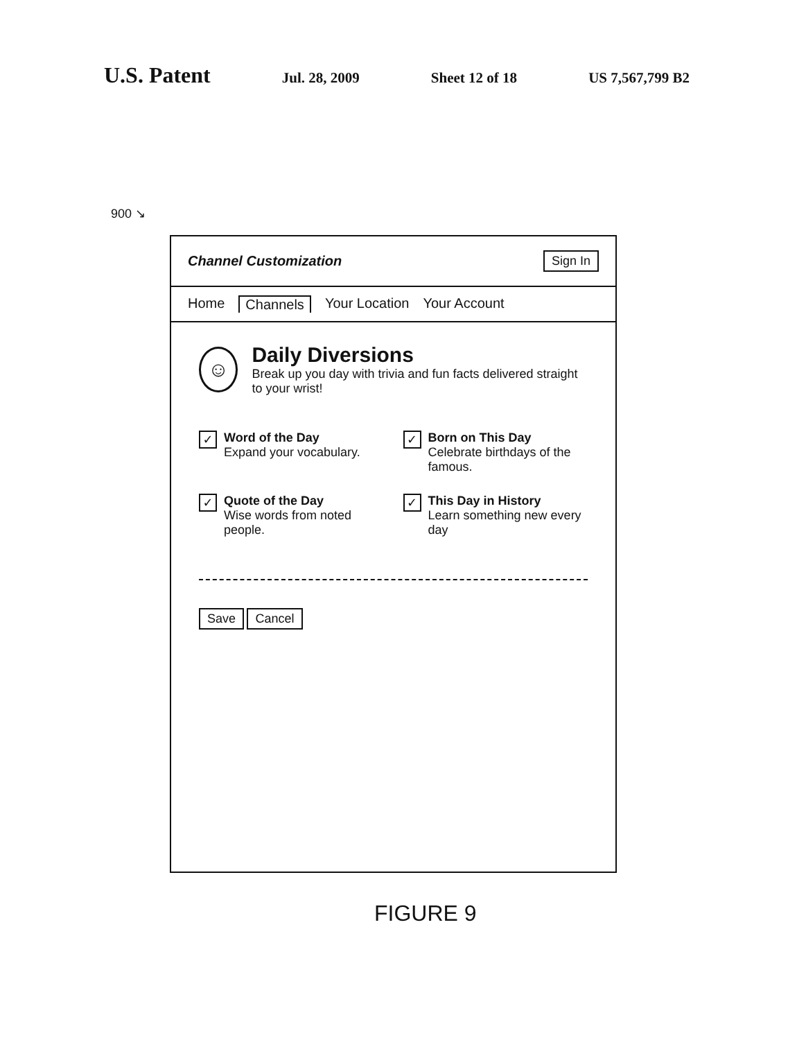U.S. Patent Jul. 28, 2009 Sheet 12 of 18 US 7,567,799 B2
900 ↘
Channel Customization Sign In
Home Channels Your Location Your Account
☺
Daily Diversions
Break up you day with trivia and fun facts delivered straight to your wrist!
✓
Word of the Day
Expand your vocabulary.
✓
Born on This Day
Celebrate birthdays of the famous.
✓
Quote of the Day
Wise words from noted people.
✓
This Day in History
Learn something new every day
Save Cancel
FIGURE 9